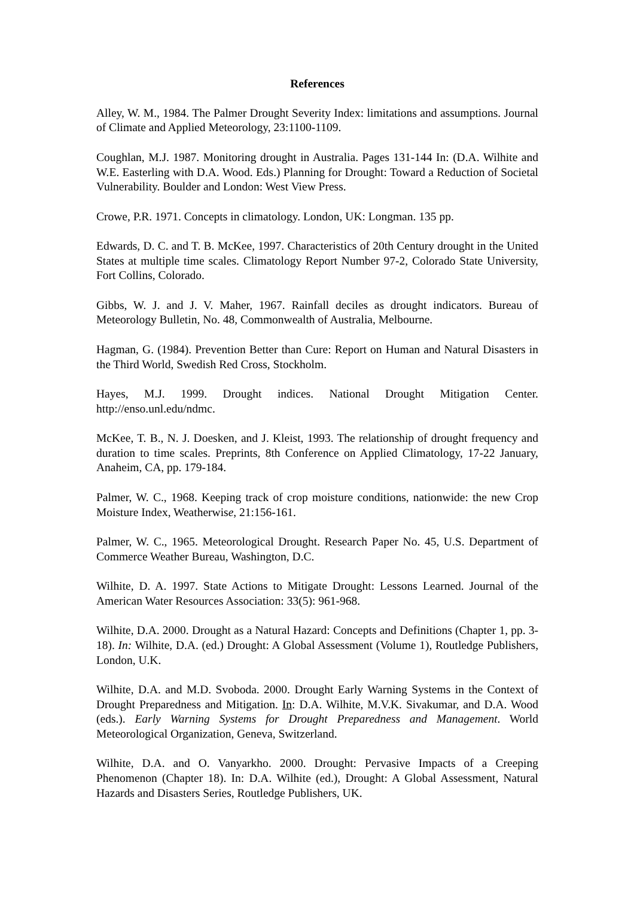References
Alley, W. M., 1984. The Palmer Drought Severity Index: limitations and assumptions. Journal of Climate and Applied Meteorology, 23:1100-1109.
Coughlan, M.J. 1987. Monitoring drought in Australia. Pages 131-144 In: (D.A. Wilhite and W.E. Easterling with D.A. Wood. Eds.) Planning for Drought: Toward a Reduction of Societal Vulnerability. Boulder and London: West View Press.
Crowe, P.R. 1971. Concepts in climatology. London, UK: Longman. 135 pp.
Edwards, D. C. and T. B. McKee, 1997. Characteristics of 20th Century drought in the United States at multiple time scales. Climatology Report Number 97-2, Colorado State University, Fort Collins, Colorado.
Gibbs, W. J. and J. V. Maher, 1967. Rainfall deciles as drought indicators. Bureau of Meteorology Bulletin, No. 48, Commonwealth of Australia, Melbourne.
Hagman, G. (1984). Prevention Better than Cure: Report on Human and Natural Disasters in the Third World, Swedish Red Cross, Stockholm.
Hayes, M.J. 1999. Drought indices. National Drought Mitigation Center. http://enso.unl.edu/ndmc.
McKee, T. B., N. J. Doesken, and J. Kleist, 1993. The relationship of drought frequency and duration to time scales. Preprints, 8th Conference on Applied Climatology, 17-22 January, Anaheim, CA, pp. 179-184.
Palmer, W. C., 1968. Keeping track of crop moisture conditions, nationwide: the new Crop Moisture Index, Weatherwise, 21:156-161.
Palmer, W. C., 1965. Meteorological Drought. Research Paper No. 45, U.S. Department of Commerce Weather Bureau, Washington, D.C.
Wilhite, D. A. 1997. State Actions to Mitigate Drought: Lessons Learned. Journal of the American Water Resources Association: 33(5): 961-968.
Wilhite, D.A. 2000. Drought as a Natural Hazard: Concepts and Definitions (Chapter 1, pp. 3-18). In: Wilhite, D.A. (ed.) Drought: A Global Assessment (Volume 1), Routledge Publishers, London, U.K.
Wilhite, D.A. and M.D. Svoboda. 2000. Drought Early Warning Systems in the Context of Drought Preparedness and Mitigation. In: D.A. Wilhite, M.V.K. Sivakumar, and D.A. Wood (eds.). Early Warning Systems for Drought Preparedness and Management. World Meteorological Organization, Geneva, Switzerland.
Wilhite, D.A. and O. Vanyarkho. 2000. Drought: Pervasive Impacts of a Creeping Phenomenon (Chapter 18). In: D.A. Wilhite (ed.), Drought: A Global Assessment, Natural Hazards and Disasters Series, Routledge Publishers, UK.